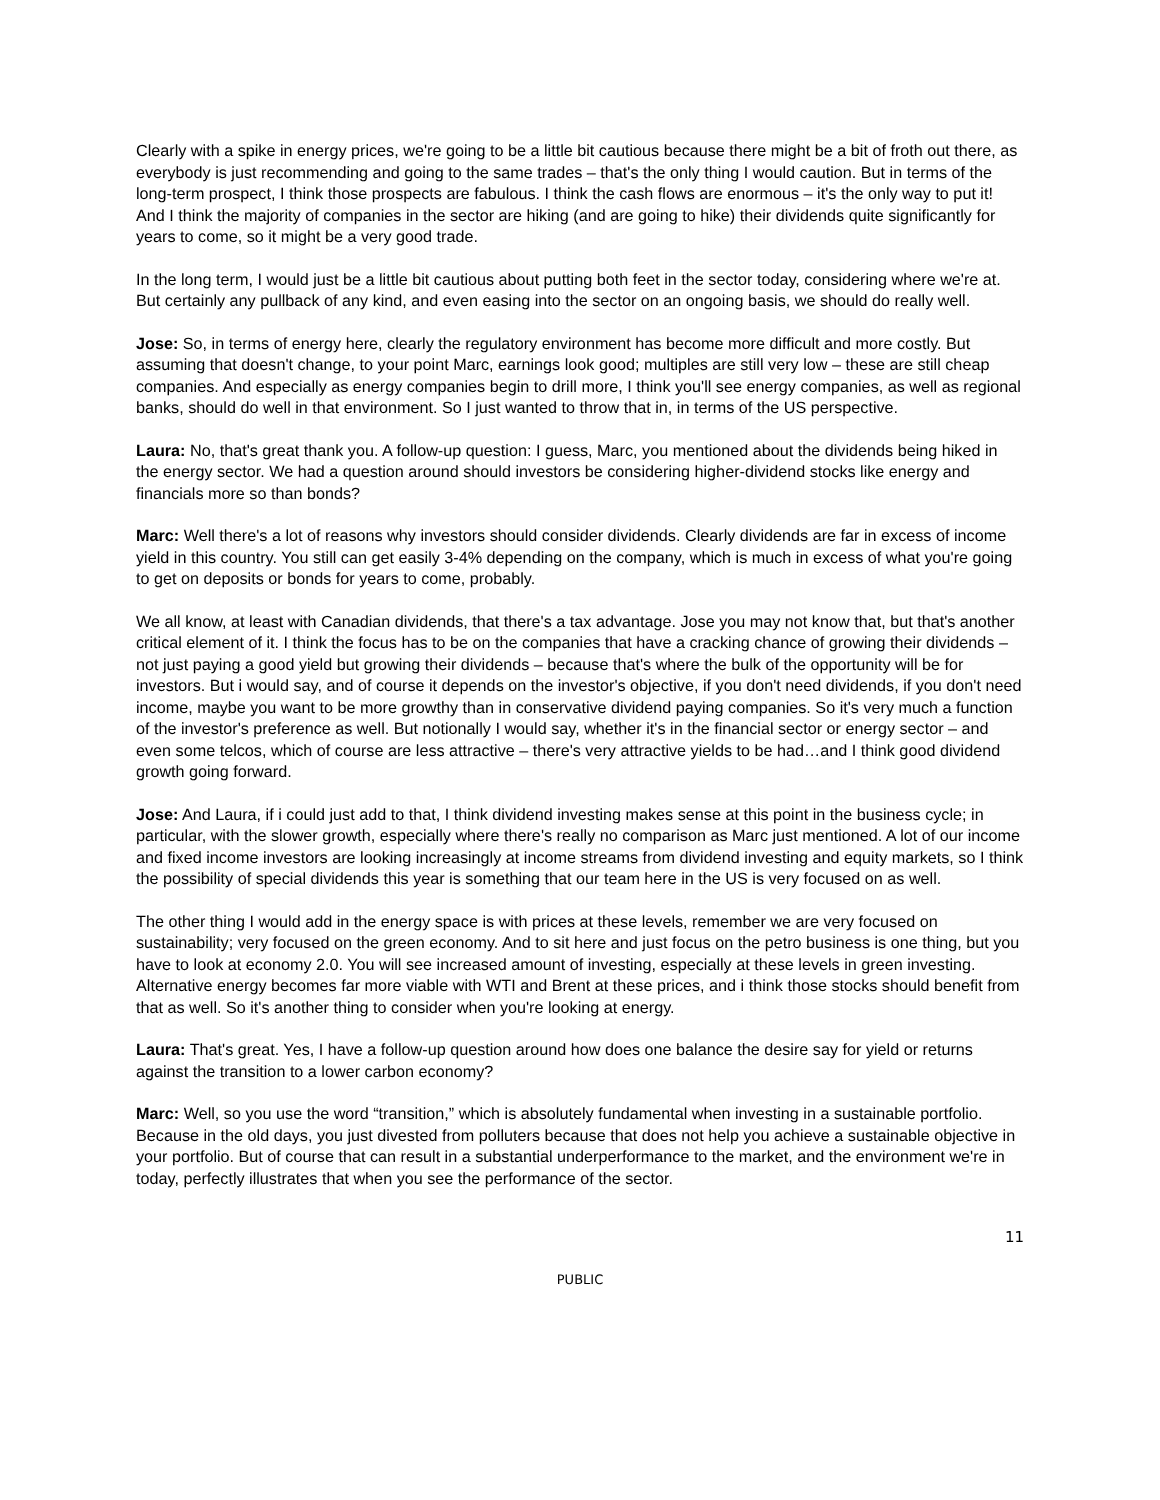Clearly with a spike in energy prices, we're going to be a little bit cautious because there might be a bit of froth out there, as everybody is just recommending and going to the same trades – that's the only thing I would caution. But in terms of the long-term prospect, I think those prospects are fabulous. I think the cash flows are enormous – it's the only way to put it! And I think the majority of companies in the sector are hiking (and are going to hike) their dividends quite significantly for years to come, so it might be a very good trade.
In the long term, I would just be a little bit cautious about putting both feet in the sector today, considering where we're at. But certainly any pullback of any kind, and even easing into the sector on an ongoing basis, we should do really well.
Jose: So, in terms of energy here, clearly the regulatory environment has become more difficult and more costly. But assuming that doesn't change, to your point Marc, earnings look good; multiples are still very low – these are still cheap companies. And especially as energy companies begin to drill more, I think you'll see energy companies, as well as regional banks, should do well in that environment. So I just wanted to throw that in, in terms of the US perspective.
Laura: No, that's great thank you. A follow-up question: I guess, Marc, you mentioned about the dividends being hiked in the energy sector. We had a question around should investors be considering higher-dividend stocks like energy and financials more so than bonds?
Marc: Well there's a lot of reasons why investors should consider dividends. Clearly dividends are far in excess of income yield in this country. You still can get easily 3-4% depending on the company, which is much in excess of what you're going to get on deposits or bonds for years to come, probably.
We all know, at least with Canadian dividends, that there's a tax advantage. Jose you may not know that, but that's another critical element of it. I think the focus has to be on the companies that have a cracking chance of growing their dividends – not just paying a good yield but growing their dividends – because that's where the bulk of the opportunity will be for investors. But i would say, and of course it depends on the investor's objective, if you don't need dividends, if you don't need income, maybe you want to be more growthy than in conservative dividend paying companies. So it's very much a function of the investor's preference as well. But notionally I would say, whether it's in the financial sector or energy sector – and even some telcos, which of course are less attractive – there's very attractive yields to be had…and I think good dividend growth going forward.
Jose: And Laura, if i could just add to that, I think dividend investing makes sense at this point in the business cycle; in particular, with the slower growth, especially where there's really no comparison as Marc just mentioned. A lot of our income and fixed income investors are looking increasingly at income streams from dividend investing and equity markets, so I think the possibility of special dividends this year is something that our team here in the US is very focused on as well.
The other thing I would add in the energy space is with prices at these levels, remember we are very focused on sustainability; very focused on the green economy. And to sit here and just focus on the petro business is one thing, but you have to look at economy 2.0. You will see increased amount of investing, especially at these levels in green investing. Alternative energy becomes far more viable with WTI and Brent at these prices, and i think those stocks should benefit from that as well. So it's another thing to consider when you're looking at energy.
Laura: That's great. Yes, I have a follow-up question around how does one balance the desire say for yield or returns against the transition to a lower carbon economy?
Marc: Well, so you use the word “transition,” which is absolutely fundamental when investing in a sustainable portfolio. Because in the old days, you just divested from polluters because that does not help you achieve a sustainable objective in your portfolio. But of course that can result in a substantial underperformance to the market, and the environment we're in today, perfectly illustrates that when you see the performance of the sector.
11
PUBLIC